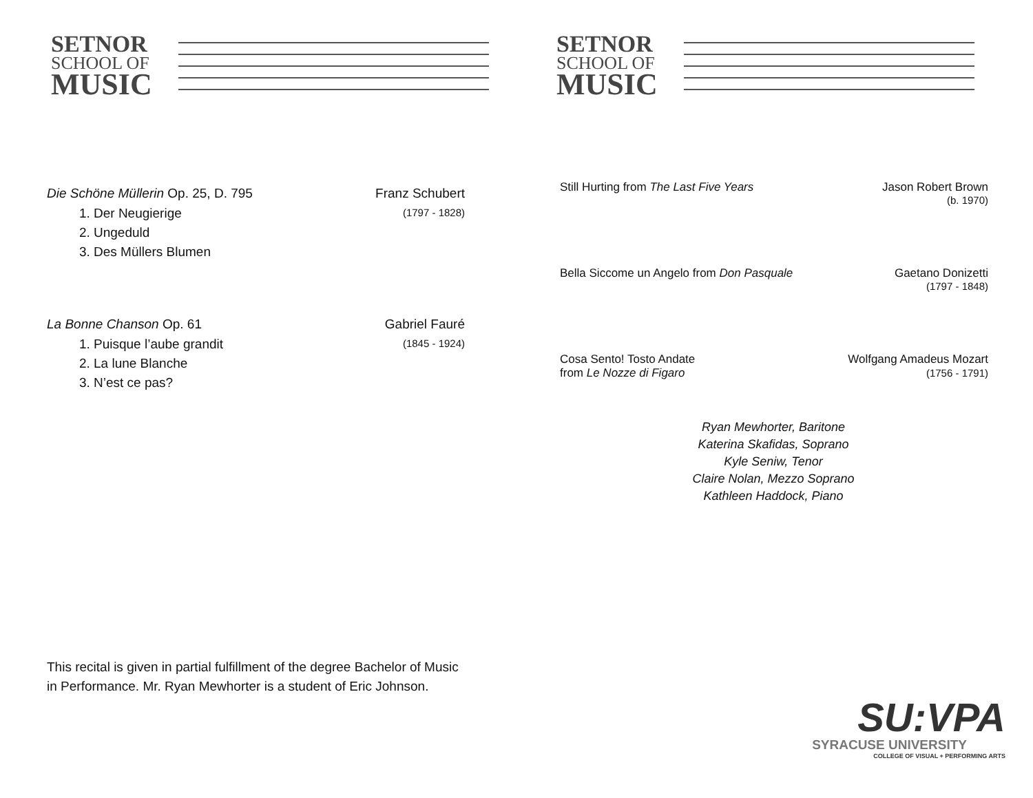SETNOR
SCHOOL OF
MUSIC
Die Schöne Müllerin Op. 25, D. 795 Franz Schubert
1. Der Neugierige
2. Ungeduld
3. Des Müllers Blumen
(1797 - 1828)
La Bonne Chanson Op. 61 Gabriel Fauré
1. Puisque l’aube grandit
2. La lune Blanche
3. N’est ce pas?
(1845 - 1924)
This recital is given in partial fulfillment of the degree Bachelor of Music in Performance. Mr. Ryan Mewhorter is a student of Eric Johnson.
SETNOR
SCHOOL OF
MUSIC
Still Hurting from The Last Five Years Jason Robert Brown
(b. 1970)
Bella Siccome un Angelo from Don Pasquale Gaetano Donizetti
(1797 - 1848)
Cosa Sento! Tosto Andate
from Le Nozze di Figaro Wolfgang Amadeus Mozart
(1756 - 1791)
Ryan Mewhorter, Baritone
Katerina Skafidas, Soprano
Kyle Seniw, Tenor
Claire Nolan, Mezzo Soprano
Kathleen Haddock, Piano
SU:VPA
SYRACUSE UNIVERSITY
COLLEGE OF VISUAL + PERFORMING ARTS